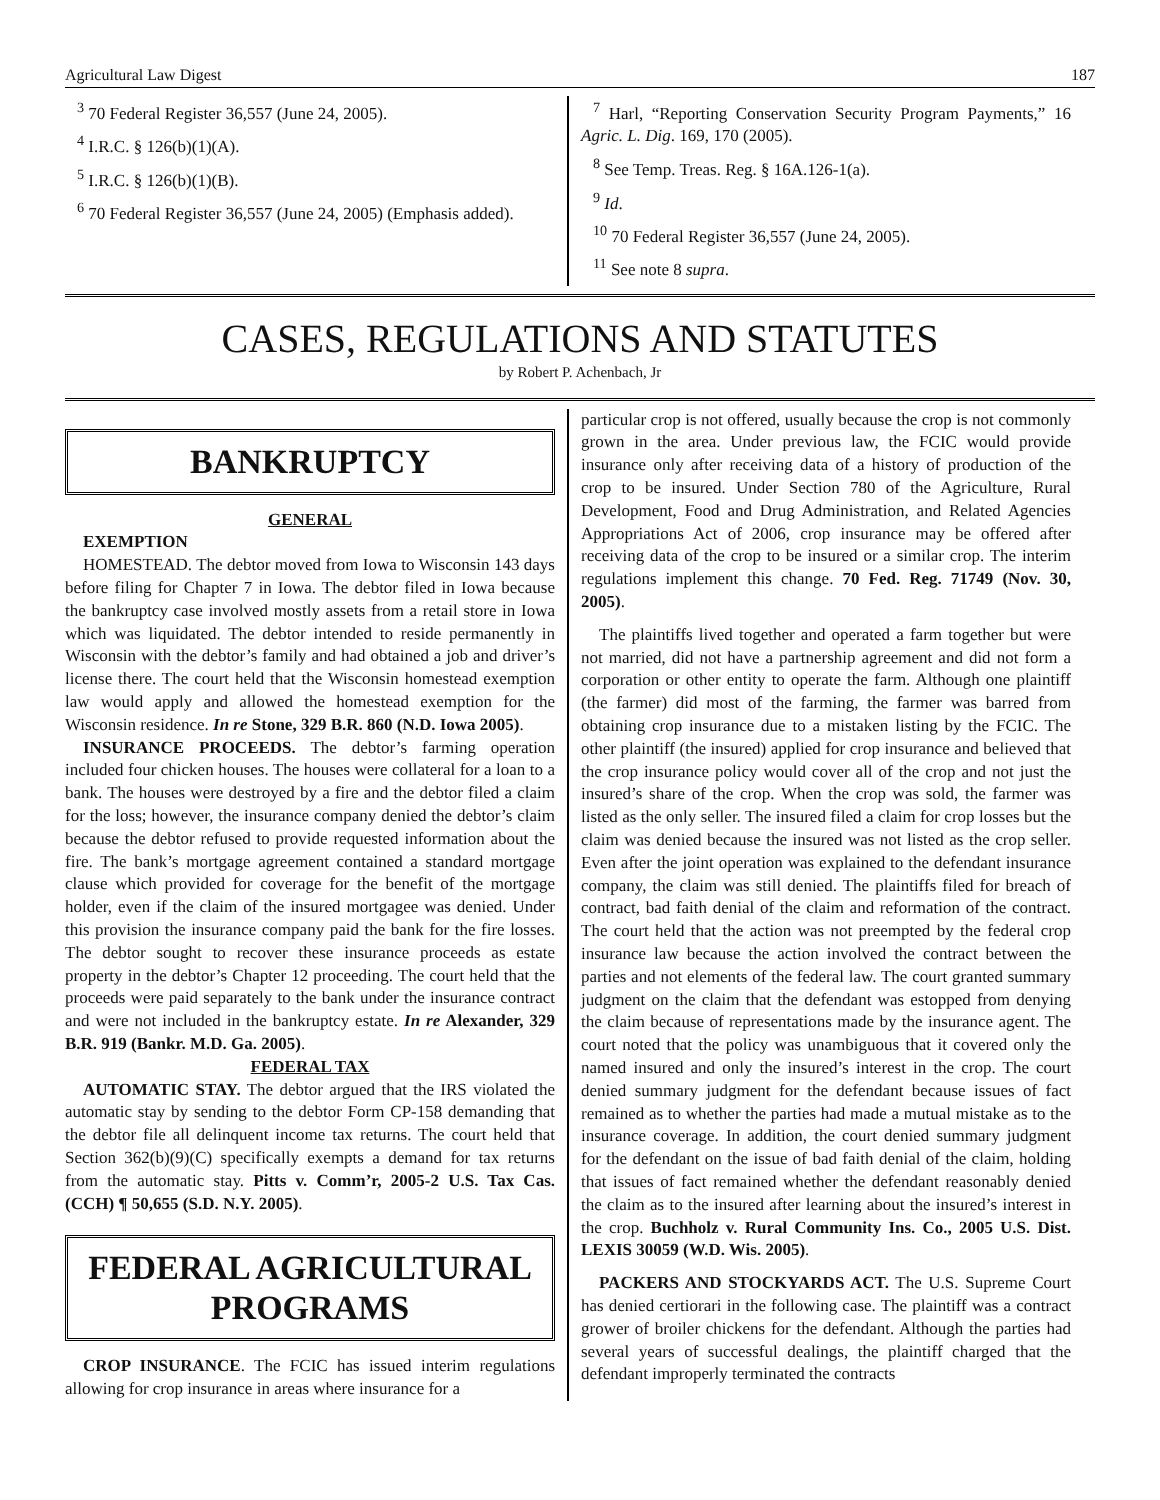Agricultural Law Digest 187
<sup>3</sup> 70 Federal Register 36,557 (June 24, 2005).
<sup>4</sup> I.R.C. § 126(b)(1)(A).
<sup>5</sup> I.R.C. § 126(b)(1)(B).
<sup>6</sup> 70 Federal Register 36,557 (June 24, 2005) (Emphasis added).
<sup>7</sup> Harl, “Reporting Conservation Security Program Payments,” 16 Agric. L. Dig. 169, 170 (2005).
<sup>8</sup> See Temp. Treas. Reg. § 16A.126-1(a).
<sup>9</sup> Id.
<sup>10</sup> 70 Federal Register 36,557 (June 24, 2005).
<sup>11</sup> See note 8 supra.
CASES, REGULATIONS AND STATUTES
by Robert P. Achenbach, Jr
BANKRUPTCY
GENERAL
EXEMPTION
HOMESTEAD. The debtor moved from Iowa to Wisconsin 143 days before filing for Chapter 7 in Iowa. The debtor filed in Iowa because the bankruptcy case involved mostly assets from a retail store in Iowa which was liquidated. The debtor intended to reside permanently in Wisconsin with the debtor’s family and had obtained a job and driver’s license there. The court held that the Wisconsin homestead exemption law would apply and allowed the homestead exemption for the Wisconsin residence. In re Stone, 329 B.R. 860 (N.D. Iowa 2005).
INSURANCE PROCEEDS. The debtor’s farming operation included four chicken houses. The houses were collateral for a loan to a bank. The houses were destroyed by a fire and the debtor filed a claim for the loss; however, the insurance company denied the debtor’s claim because the debtor refused to provide requested information about the fire. The bank’s mortgage agreement contained a standard mortgage clause which provided for coverage for the benefit of the mortgage holder, even if the claim of the insured mortgagee was denied. Under this provision the insurance company paid the bank for the fire losses. The debtor sought to recover these insurance proceeds as estate property in the debtor’s Chapter 12 proceeding. The court held that the proceeds were paid separately to the bank under the insurance contract and were not included in the bankruptcy estate. In re Alexander, 329 B.R. 919 (Bankr. M.D. Ga. 2005).
FEDERAL TAX
AUTOMATIC STAY. The debtor argued that the IRS violated the automatic stay by sending to the debtor Form CP-158 demanding that the debtor file all delinquent income tax returns. The court held that Section 362(b)(9)(C) specifically exempts a demand for tax returns from the automatic stay. Pitts v. Comm’r, 2005-2 U.S. Tax Cas. (CCH) ¶ 50,655 (S.D. N.Y. 2005).
FEDERAL AGRICULTURAL PROGRAMS
CROP INSURANCE. The FCIC has issued interim regulations allowing for crop insurance in areas where insurance for a
particular crop is not offered, usually because the crop is not commonly grown in the area. Under previous law, the FCIC would provide insurance only after receiving data of a history of production of the crop to be insured. Under Section 780 of the Agriculture, Rural Development, Food and Drug Administration, and Related Agencies Appropriations Act of 2006, crop insurance may be offered after receiving data of the crop to be insured or a similar crop. The interim regulations implement this change. 70 Fed. Reg. 71749 (Nov. 30, 2005).
The plaintiffs lived together and operated a farm together but were not married, did not have a partnership agreement and did not form a corporation or other entity to operate the farm. Although one plaintiff (the farmer) did most of the farming, the farmer was barred from obtaining crop insurance due to a mistaken listing by the FCIC. The other plaintiff (the insured) applied for crop insurance and believed that the crop insurance policy would cover all of the crop and not just the insured’s share of the crop. When the crop was sold, the farmer was listed as the only seller. The insured filed a claim for crop losses but the claim was denied because the insured was not listed as the crop seller. Even after the joint operation was explained to the defendant insurance company, the claim was still denied. The plaintiffs filed for breach of contract, bad faith denial of the claim and reformation of the contract. The court held that the action was not preempted by the federal crop insurance law because the action involved the contract between the parties and not elements of the federal law. The court granted summary judgment on the claim that the defendant was estopped from denying the claim because of representations made by the insurance agent. The court noted that the policy was unambiguous that it covered only the named insured and only the insured’s interest in the crop. The court denied summary judgment for the defendant because issues of fact remained as to whether the parties had made a mutual mistake as to the insurance coverage. In addition, the court denied summary judgment for the defendant on the issue of bad faith denial of the claim, holding that issues of fact remained whether the defendant reasonably denied the claim as to the insured after learning about the insured’s interest in the crop. Buchholz v. Rural Community Ins. Co., 2005 U.S. Dist. LEXIS 30059 (W.D. Wis. 2005).
PACKERS AND STOCKYARDS ACT. The U.S. Supreme Court has denied certiorari in the following case. The plaintiff was a contract grower of broiler chickens for the defendant. Although the parties had several years of successful dealings, the plaintiff charged that the defendant improperly terminated the contracts